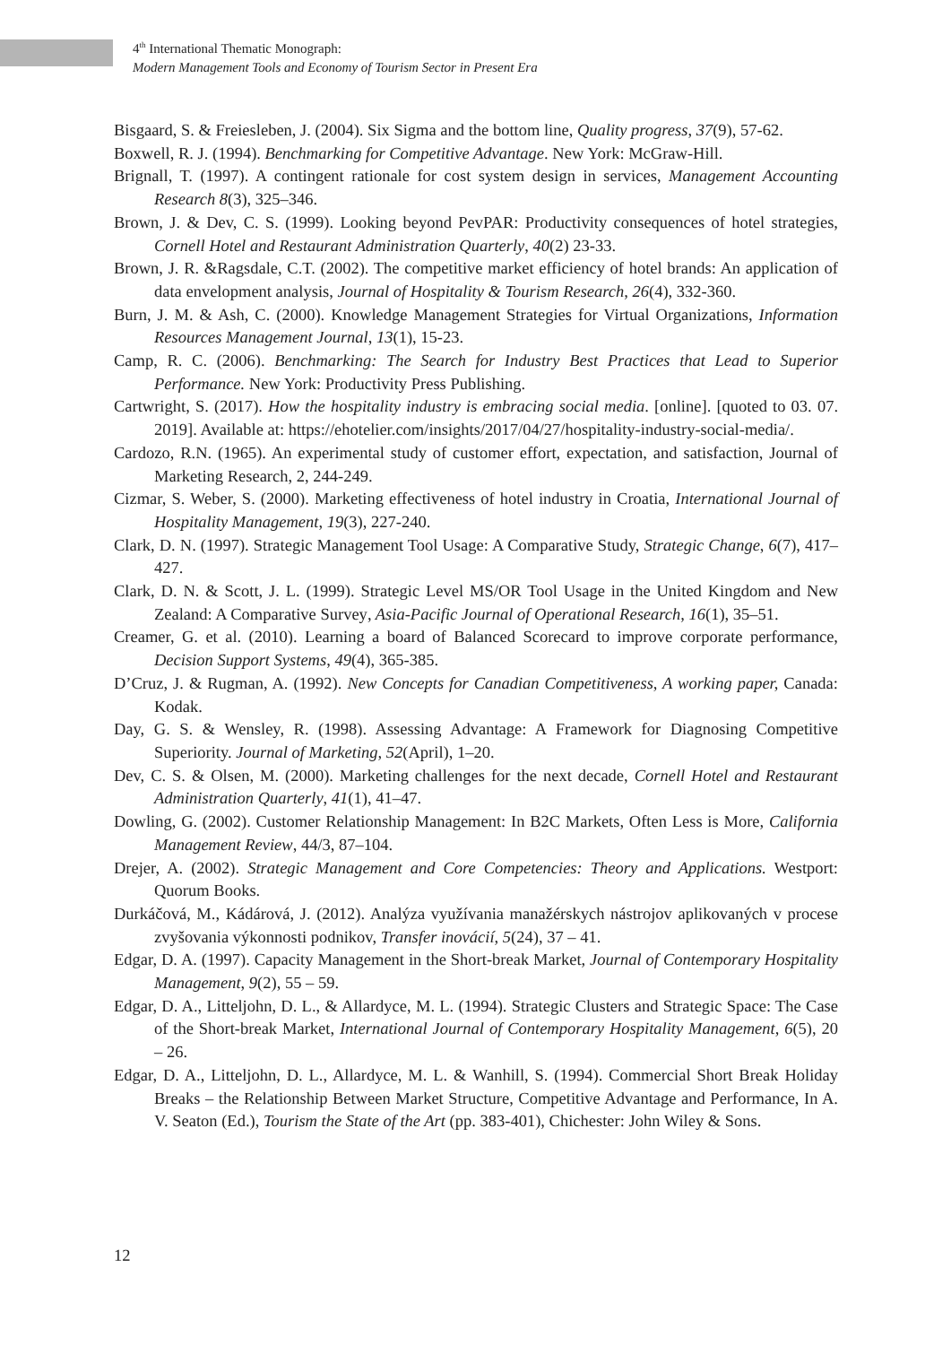4<sup>th</sup> International Thematic Monograph:
Modern Management Tools and Economy of Tourism Sector in Present Era
Bisgaard, S. & Freiesleben, J. (2004). Six Sigma and the bottom line, Quality progress, 37(9), 57-62.
Boxwell, R. J. (1994). Benchmarking for Competitive Advantage. New York: McGraw-Hill.
Brignall, T. (1997). A contingent rationale for cost system design in services, Management Accounting Research 8(3), 325–346.
Brown, J. & Dev, C. S. (1999). Looking beyond PevPAR: Productivity consequences of hotel strategies, Cornell Hotel and Restaurant Administration Quarterly, 40(2) 23-33.
Brown, J. R. &Ragsdale, C.T. (2002). The competitive market efficiency of hotel brands: An application of data envelopment analysis, Journal of Hospitality & Tourism Research, 26(4), 332-360.
Burn, J. M. & Ash, C. (2000). Knowledge Management Strategies for Virtual Organizations, Information Resources Management Journal, 13(1), 15-23.
Camp, R. C. (2006). Benchmarking: The Search for Industry Best Practices that Lead to Superior Performance. New York: Productivity Press Publishing.
Cartwright, S. (2017). How the hospitality industry is embracing social media. [online]. [quoted to 03. 07. 2019]. Available at: https://ehotelier.com/insights/2017/04/27/hospitality-industry-social-media/.
Cardozo, R.N. (1965). An experimental study of customer effort, expectation, and satisfaction, Journal of Marketing Research, 2, 244-249.
Cizmar, S. Weber, S. (2000). Marketing effectiveness of hotel industry in Croatia, International Journal of Hospitality Management, 19(3), 227-240.
Clark, D. N. (1997). Strategic Management Tool Usage: A Comparative Study, Strategic Change, 6(7), 417–427.
Clark, D. N. & Scott, J. L. (1999). Strategic Level MS/OR Tool Usage in the United Kingdom and New Zealand: A Comparative Survey, Asia-Pacific Journal of Operational Research, 16(1), 35–51.
Creamer, G. et al. (2010). Learning a board of Balanced Scorecard to improve corporate performance, Decision Support Systems, 49(4), 365-385.
D’Cruz, J. & Rugman, A. (1992). New Concepts for Canadian Competitiveness, A working paper, Canada: Kodak.
Day, G. S. & Wensley, R. (1998). Assessing Advantage: A Framework for Diagnosing Competitive Superiority. Journal of Marketing, 52(April), 1–20.
Dev, C. S. & Olsen, M. (2000). Marketing challenges for the next decade, Cornell Hotel and Restaurant Administration Quarterly, 41(1), 41–47.
Dowling, G. (2002). Customer Relationship Management: In B2C Markets, Often Less is More, California Management Review, 44/3, 87–104.
Drejer, A. (2002). Strategic Management and Core Competencies: Theory and Applications. Westport: Quorum Books.
Durkáčová, M., Kádárová, J. (2012). Analýza využívania manažérskych nástrojov aplikovaných v procese zvyšovania výkonnosti podnikov, Transfer inovácií, 5(24), 37 – 41.
Edgar, D. A. (1997). Capacity Management in the Short-break Market, Journal of Contemporary Hospitality Management, 9(2), 55 – 59.
Edgar, D. A., Litteljohn, D. L., & Allardyce, M. L. (1994). Strategic Clusters and Strategic Space: The Case of the Short-break Market, International Journal of Contemporary Hospitality Management, 6(5), 20 – 26.
Edgar, D. A., Litteljohn, D. L., Allardyce, M. L. & Wanhill, S. (1994). Commercial Short Break Holiday Breaks – the Relationship Between Market Structure, Competitive Advantage and Performance, In A. V. Seaton (Ed.), Tourism the State of the Art (pp. 383-401), Chichester: John Wiley & Sons.
12